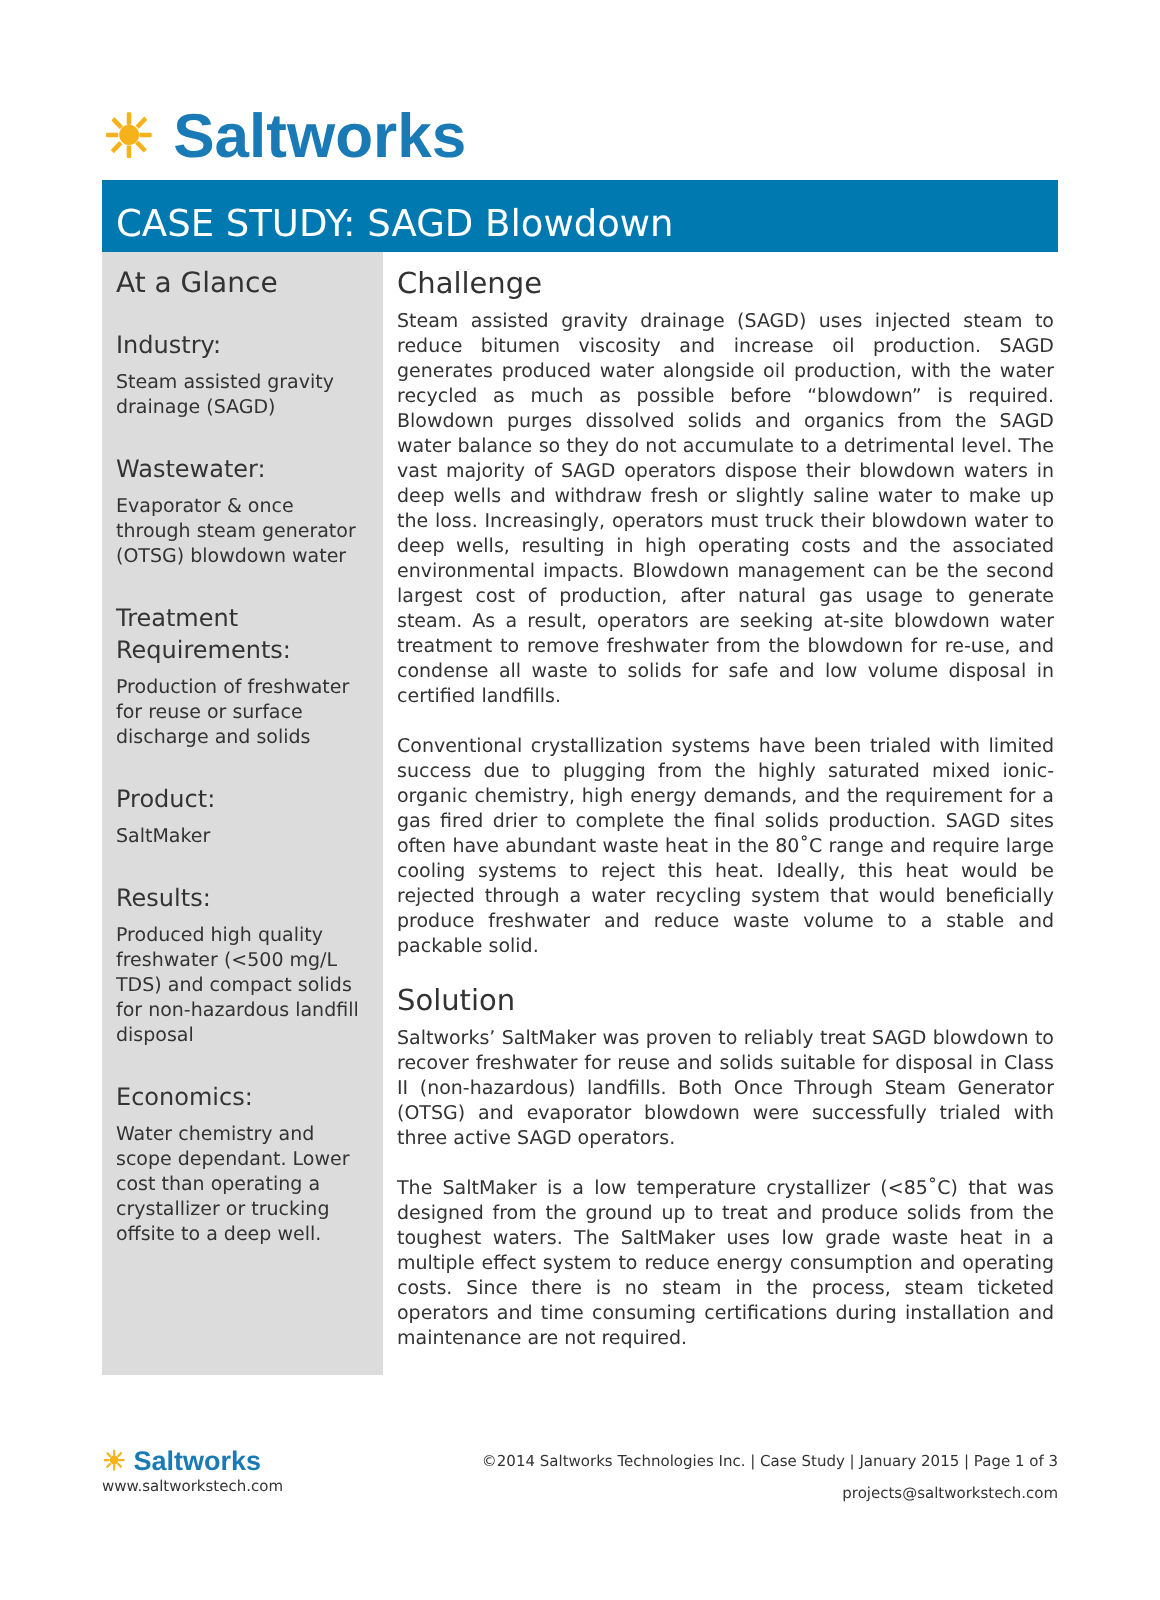☀ Saltworks
CASE STUDY: SAGD Blowdown
At a Glance
Industry:
Steam assisted gravity drainage (SAGD)
Wastewater:
Evaporator & once through steam generator (OTSG) blowdown water
Treatment Requirements:
Production of freshwater for reuse or surface discharge and solids
Product:
SaltMaker
Results:
Produced high quality freshwater (<500 mg/L TDS) and compact solids for non-hazardous landfill disposal
Economics:
Water chemistry and scope dependant. Lower cost than operating a crystallizer or trucking offsite to a deep well.
Challenge
Steam assisted gravity drainage (SAGD) uses injected steam to reduce bitumen viscosity and increase oil production. SAGD generates produced water alongside oil production, with the water recycled as much as possible before “blowdown” is required. Blowdown purges dissolved solids and organics from the SAGD water balance so they do not accumulate to a detrimental level. The vast majority of SAGD operators dispose their blowdown waters in deep wells and withdraw fresh or slightly saline water to make up the loss. Increasingly, operators must truck their blowdown water to deep wells, resulting in high operating costs and the associated environmental impacts. Blowdown management can be the second largest cost of production, after natural gas usage to generate steam. As a result, operators are seeking at-site blowdown water treatment to remove freshwater from the blowdown for re-use, and condense all waste to solids for safe and low volume disposal in certified landfills.
Conventional crystallization systems have been trialed with limited success due to plugging from the highly saturated mixed ionic-organic chemistry, high energy demands, and the requirement for a gas fired drier to complete the final solids production. SAGD sites often have abundant waste heat in the 80˚C range and require large cooling systems to reject this heat. Ideally, this heat would be rejected through a water recycling system that would beneficially produce freshwater and reduce waste volume to a stable and packable solid.
Solution
Saltworks’ SaltMaker was proven to reliably treat SAGD blowdown to recover freshwater for reuse and solids suitable for disposal in Class II (non-hazardous) landfills. Both Once Through Steam Generator (OTSG) and evaporator blowdown were successfully trialed with three active SAGD operators.
The SaltMaker is a low temperature crystallizer (<85˚C) that was designed from the ground up to treat and produce solids from the toughest waters. The SaltMaker uses low grade waste heat in a multiple effect system to reduce energy consumption and operating costs. Since there is no steam in the process, steam ticketed operators and time consuming certifications during installation and maintenance are not required.
☀ Saltworks
www.saltworkstech.com
©2014 Saltworks Technologies Inc. | Case Study | January 2015 | Page 1 of 3
projects@saltworkstech.com